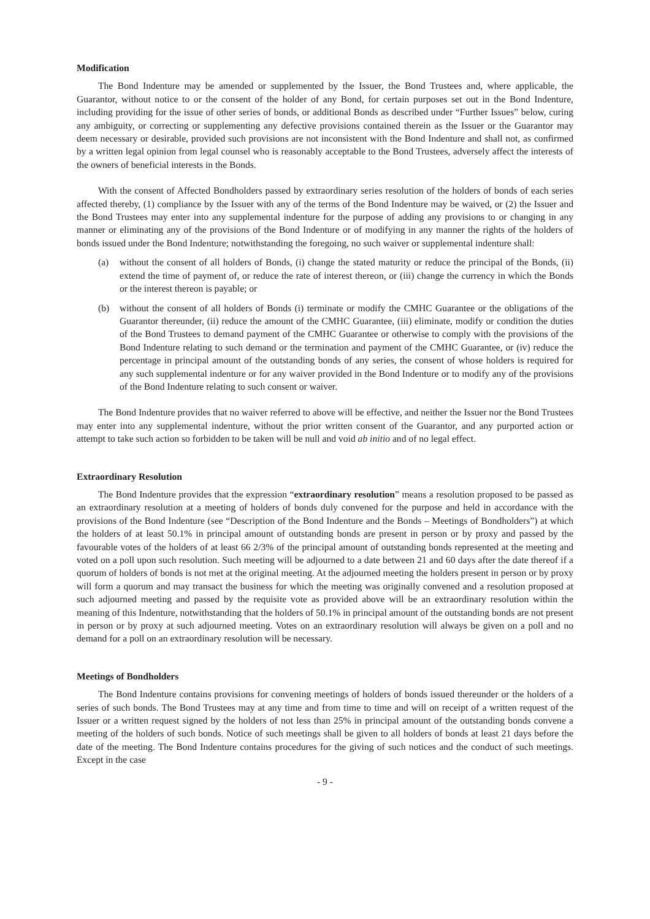Modification
The Bond Indenture may be amended or supplemented by the Issuer, the Bond Trustees and, where applicable, the Guarantor, without notice to or the consent of the holder of any Bond, for certain purposes set out in the Bond Indenture, including providing for the issue of other series of bonds, or additional Bonds as described under “Further Issues” below, curing any ambiguity, or correcting or supplementing any defective provisions contained therein as the Issuer or the Guarantor may deem necessary or desirable, provided such provisions are not inconsistent with the Bond Indenture and shall not, as confirmed by a written legal opinion from legal counsel who is reasonably acceptable to the Bond Trustees, adversely affect the interests of the owners of beneficial interests in the Bonds.
With the consent of Affected Bondholders passed by extraordinary series resolution of the holders of bonds of each series affected thereby, (1) compliance by the Issuer with any of the terms of the Bond Indenture may be waived, or (2) the Issuer and the Bond Trustees may enter into any supplemental indenture for the purpose of adding any provisions to or changing in any manner or eliminating any of the provisions of the Bond Indenture or of modifying in any manner the rights of the holders of bonds issued under the Bond Indenture; notwithstanding the foregoing, no such waiver or supplemental indenture shall:
(a) without the consent of all holders of Bonds, (i) change the stated maturity or reduce the principal of the Bonds, (ii) extend the time of payment of, or reduce the rate of interest thereon, or (iii) change the currency in which the Bonds or the interest thereon is payable; or
(b) without the consent of all holders of Bonds (i) terminate or modify the CMHC Guarantee or the obligations of the Guarantor thereunder, (ii) reduce the amount of the CMHC Guarantee, (iii) eliminate, modify or condition the duties of the Bond Trustees to demand payment of the CMHC Guarantee or otherwise to comply with the provisions of the Bond Indenture relating to such demand or the termination and payment of the CMHC Guarantee, or (iv) reduce the percentage in principal amount of the outstanding bonds of any series, the consent of whose holders is required for any such supplemental indenture or for any waiver provided in the Bond Indenture or to modify any of the provisions of the Bond Indenture relating to such consent or waiver.
The Bond Indenture provides that no waiver referred to above will be effective, and neither the Issuer nor the Bond Trustees may enter into any supplemental indenture, without the prior written consent of the Guarantor, and any purported action or attempt to take such action so forbidden to be taken will be null and void ab initio and of no legal effect.
Extraordinary Resolution
The Bond Indenture provides that the expression “extraordinary resolution” means a resolution proposed to be passed as an extraordinary resolution at a meeting of holders of bonds duly convened for the purpose and held in accordance with the provisions of the Bond Indenture (see “Description of the Bond Indenture and the Bonds – Meetings of Bondholders”) at which the holders of at least 50.1% in principal amount of outstanding bonds are present in person or by proxy and passed by the favourable votes of the holders of at least 66 2/3% of the principal amount of outstanding bonds represented at the meeting and voted on a poll upon such resolution. Such meeting will be adjourned to a date between 21 and 60 days after the date thereof if a quorum of holders of bonds is not met at the original meeting. At the adjourned meeting the holders present in person or by proxy will form a quorum and may transact the business for which the meeting was originally convened and a resolution proposed at such adjourned meeting and passed by the requisite vote as provided above will be an extraordinary resolution within the meaning of this Indenture, notwithstanding that the holders of 50.1% in principal amount of the outstanding bonds are not present in person or by proxy at such adjourned meeting. Votes on an extraordinary resolution will always be given on a poll and no demand for a poll on an extraordinary resolution will be necessary.
Meetings of Bondholders
The Bond Indenture contains provisions for convening meetings of holders of bonds issued thereunder or the holders of a series of such bonds. The Bond Trustees may at any time and from time to time and will on receipt of a written request of the Issuer or a written request signed by the holders of not less than 25% in principal amount of the outstanding bonds convene a meeting of the holders of such bonds. Notice of such meetings shall be given to all holders of bonds at least 21 days before the date of the meeting. The Bond Indenture contains procedures for the giving of such notices and the conduct of such meetings. Except in the case
- 9 -